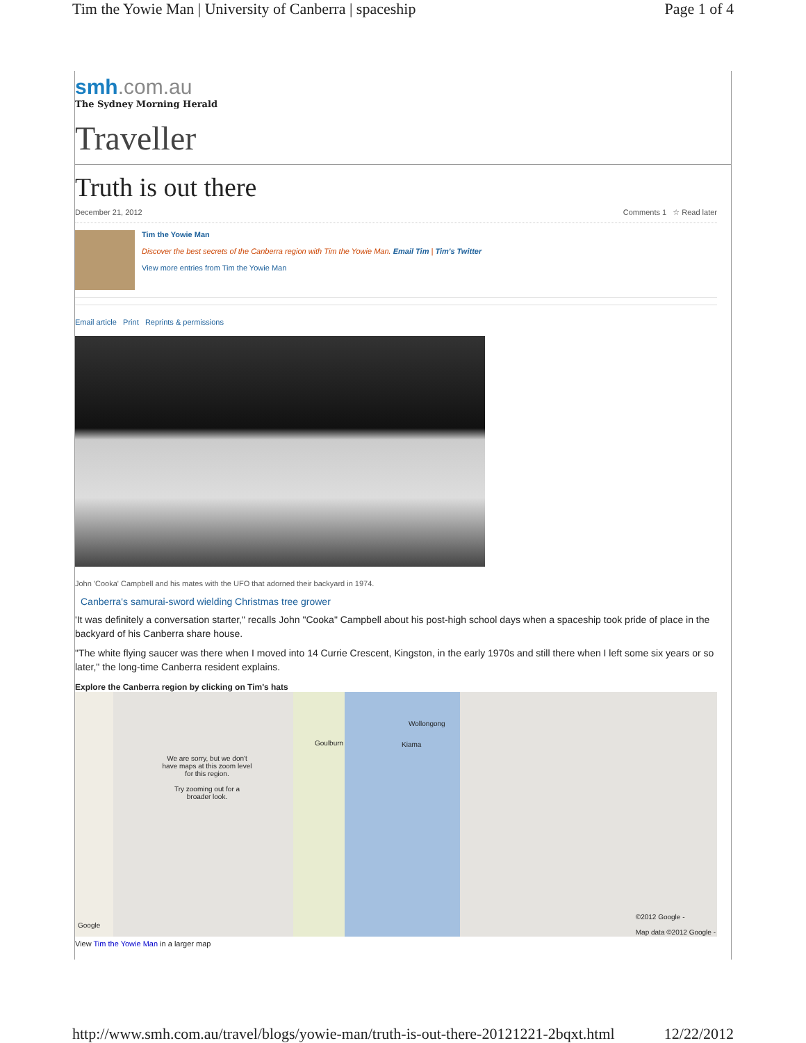Tim the Yowie Man | University of Canberra | spaceship Page 1 of 4
smh.com.au
The Sydney Morning Herald
Traveller
Truth is out there
December 21, 2012 Comments 1 ☆ Read later
Tim the Yowie Man
Discover the best secrets of the Canberra region with Tim the Yowie Man. Email Tim | Tim's Twitter
View more entries from Tim the Yowie Man
Email article Print Reprints & permissions
John 'Cooka' Campbell and his mates with the UFO that adorned their backyard in 1974.
Canberra's samurai-sword wielding Christmas tree grower
'It was definitely a conversation starter," recalls John "Cooka" Campbell about his post-high school days when a spaceship took pride of place in the backyard of his Canberra share house.
"The white flying saucer was there when I moved into 14 Currie Crescent, Kingston, in the early 1970s and still there when I left some six years or so later," the long-time Canberra resident explains.
Explore the Canberra region by clicking on Tim's hats
We are sorry, but we don't have maps at this zoom level for this region.
Try zooming out for a broader look.
Wollongong
Goulburn Kiama
Google
©2012 Google -
Map data ©2012 Google -
View Tim the Yowie Man in a larger map
http://www.smh.com.au/travel/blogs/yowie-man/truth-is-out-there-20121221-2bqxt.html 12/22/2012